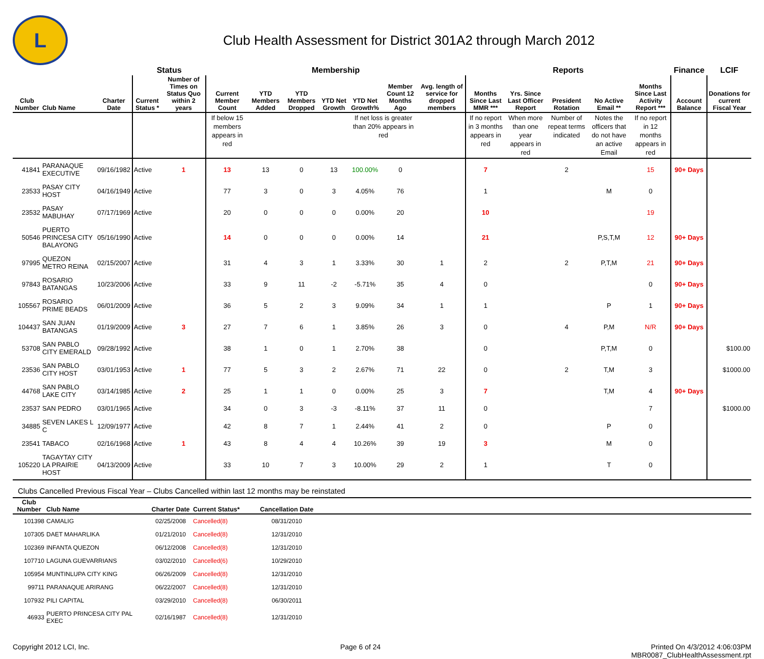L
Club Health Assessment for District 301A2 through March 2012
| | | | Status | | Membership | | | | | | | Reports | | | | | Finance | LCIF |
| --- | --- | --- | --- | --- | --- | --- | --- | --- | --- | --- | --- | --- | --- | --- | --- | --- | --- | --- |
| Club Number | Club Name | Charter Date | Current Status * | Number of Times on Status Quo within 2 years | Current Member Count | YTD Members Added | YTD Members Dropped | YTD Net Growth | YTD Net Growth% | Member Count 12 Months Ago | Avg. length of service for dropped members | Months Since Last MMR *** | Yrs. Since Last Officer Report | President Rotation | No Active Email ** | Months Since Last Activity Report *** | Account Balance | Donations for current Fiscal Year |
| | | | | | If below 15 members appears in red | | | | If net loss is greater than 20% appears in red | | | If no report in 3 months appears in red | When more than one year appears in red | Number of repeat terms indicated | Notes the officers that do not have an active Email | If no report in 12 months appears in red | | |
| 41841 | PARANAQUE EXECUTIVE | 09/16/1982 | Active | 1 | 13 | 13 | 0 | 13 | 100.00% | 0 | | 7 | | 2 | | 15 | 90+ Days | |
| 23533 | PASAY CITY HOST | 04/16/1949 | Active | | 77 | 3 | 0 | 3 | 4.05% | 76 | | 1 | | | M | 0 | | |
| 23532 | PASAY MABUHAY | 07/17/1969 | Active | | 20 | 0 | 0 | 0 | 0.00% | 20 | | 10 | | | | 19 | | |
| 50546 | PUERTO PRINCESA CITY BALAYONG | 05/16/1990 | Active | | 14 | 0 | 0 | 0 | 0.00% | 14 | | 21 | | | P,S,T,M | 12 | 90+ Days | |
| 97995 | QUEZON METRO REINA | 02/15/2007 | Active | | 31 | 4 | 3 | 1 | 3.33% | 30 | 1 | 2 | | 2 | P,T,M | 21 | 90+ Days | |
| 97843 | ROSARIO BATANGAS | 10/23/2006 | Active | | 33 | 9 | 11 | -2 | -5.71% | 35 | 4 | 0 | | | | 0 | 90+ Days | |
| 105567 | ROSARIO PRIME BEADS | 06/01/2009 | Active | | 36 | 5 | 2 | 3 | 9.09% | 34 | 1 | 1 | | | P | 1 | 90+ Days | |
| 104437 | SAN JUAN BATANGAS | 01/19/2009 | Active | 3 | 27 | 7 | 6 | 1 | 3.85% | 26 | 3 | 0 | | 4 | P,M | N/R | 90+ Days | |
| 53708 | SAN PABLO CITY EMERALD | 09/28/1992 | Active | | 38 | 1 | 0 | 1 | 2.70% | 38 | | 0 | | | P,T,M | 0 | | $100.00 |
| 23536 | SAN PABLO CITY HOST | 03/01/1953 | Active | 1 | 77 | 5 | 3 | 2 | 2.67% | 71 | 22 | 0 | | 2 | T,M | 3 | | $1000.00 |
| 44768 | SAN PABLO LAKE CITY | 03/14/1985 | Active | 2 | 25 | 1 | 1 | 0 | 0.00% | 25 | 3 | 7 | | | T,M | 4 | 90+ Days | |
| 23537 | SAN PEDRO | 03/01/1965 | Active | | 34 | 0 | 3 | -3 | -8.11% | 37 | 11 | 0 | | | | 7 | | $1000.00 |
| 34885 | SEVEN LAKES L C | 12/09/1977 | Active | | 42 | 8 | 7 | 1 | 2.44% | 41 | 2 | 0 | | | P | 0 | | |
| 23541 | TABACO | 02/16/1968 | Active | 1 | 43 | 8 | 4 | 4 | 10.26% | 39 | 19 | 3 | | | M | 0 | | |
| 105220 | TAGAYTAY CITY LA PRAIRIE HOST | 04/13/2009 | Active | | 33 | 10 | 7 | 3 | 10.00% | 29 | 2 | 1 | | | T | 0 | | |
Clubs Cancelled Previous Fiscal Year – Clubs Cancelled within last 12 months may be reinstated
| Club Number | Club Name | Charter Date | Current Status* | Cancellation Date | |
| --- | --- | --- | --- | --- | --- |
| 101398 | CAMALIG | 02/25/2008 | Cancelled(8) | 08/31/2010 | |
| 107305 | DAET MAHARLIKA | 01/21/2010 | Cancelled(8) | 12/31/2010 | |
| 102369 | INFANTA QUEZON | 06/12/2008 | Cancelled(8) | 12/31/2010 | |
| 107710 | LAGUNA GUEVARRIANS | 03/02/2010 | Cancelled(6) | 10/29/2010 | |
| 105954 | MUNTINLUPA CITY KING | 06/26/2009 | Cancelled(8) | 12/31/2010 | |
| 99711 | PARANAQUE ARIRANG | 06/22/2007 | Cancelled(8) | 12/31/2010 | |
| 107932 | PILI CAPITAL | 03/29/2010 | Cancelled(8) | 06/30/2011 | |
| 46933 | PUERTO PRINCESA CITY PAL EXEC | 02/16/1987 | Cancelled(8) | 12/31/2010 | |
Copyright 2012 LCI, Inc. Page 6 of 24 Printed On 4/3/2012 4:06:03PM
MBR0087_ClubHealthAssessment.rpt